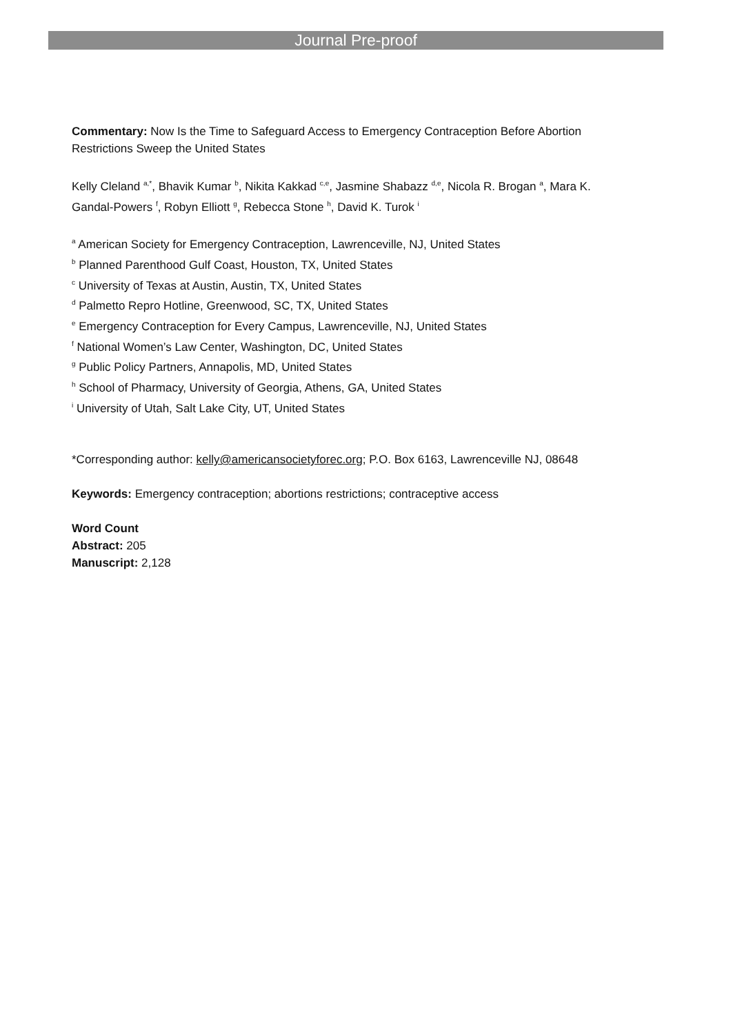Journal Pre-proof
Commentary: Now Is the Time to Safeguard Access to Emergency Contraception Before Abortion Restrictions Sweep the United States
Kelly Cleland <sup>a,*</sup>, Bhavik Kumar <sup>b</sup>, Nikita Kakkad <sup>c,e</sup>, Jasmine Shabazz <sup>d,e</sup>, Nicola R. Brogan <sup>a</sup>, Mara K. Gandal-Powers <sup>f</sup>, Robyn Elliott <sup>g</sup>, Rebecca Stone <sup>h</sup>, David K. Turok <sup>i</sup>
<sup>a</sup> American Society for Emergency Contraception, Lawrenceville, NJ, United States
<sup>b</sup> Planned Parenthood Gulf Coast, Houston, TX, United States
<sup>c</sup> University of Texas at Austin, Austin, TX, United States
<sup>d</sup> Palmetto Repro Hotline, Greenwood, SC, TX, United States
<sup>e</sup> Emergency Contraception for Every Campus, Lawrenceville, NJ, United States
<sup>f</sup> National Women’s Law Center, Washington, DC, United States
<sup>g</sup> Public Policy Partners, Annapolis, MD, United States
<sup>h</sup> School of Pharmacy, University of Georgia, Athens, GA, United States
<sup>i</sup> University of Utah, Salt Lake City, UT, United States
*Corresponding author: kelly@americansocietyforec.org; P.O. Box 6163, Lawrenceville NJ, 08648
Keywords: Emergency contraception; abortions restrictions; contraceptive access
Word Count
Abstract: 205
Manuscript: 2,128